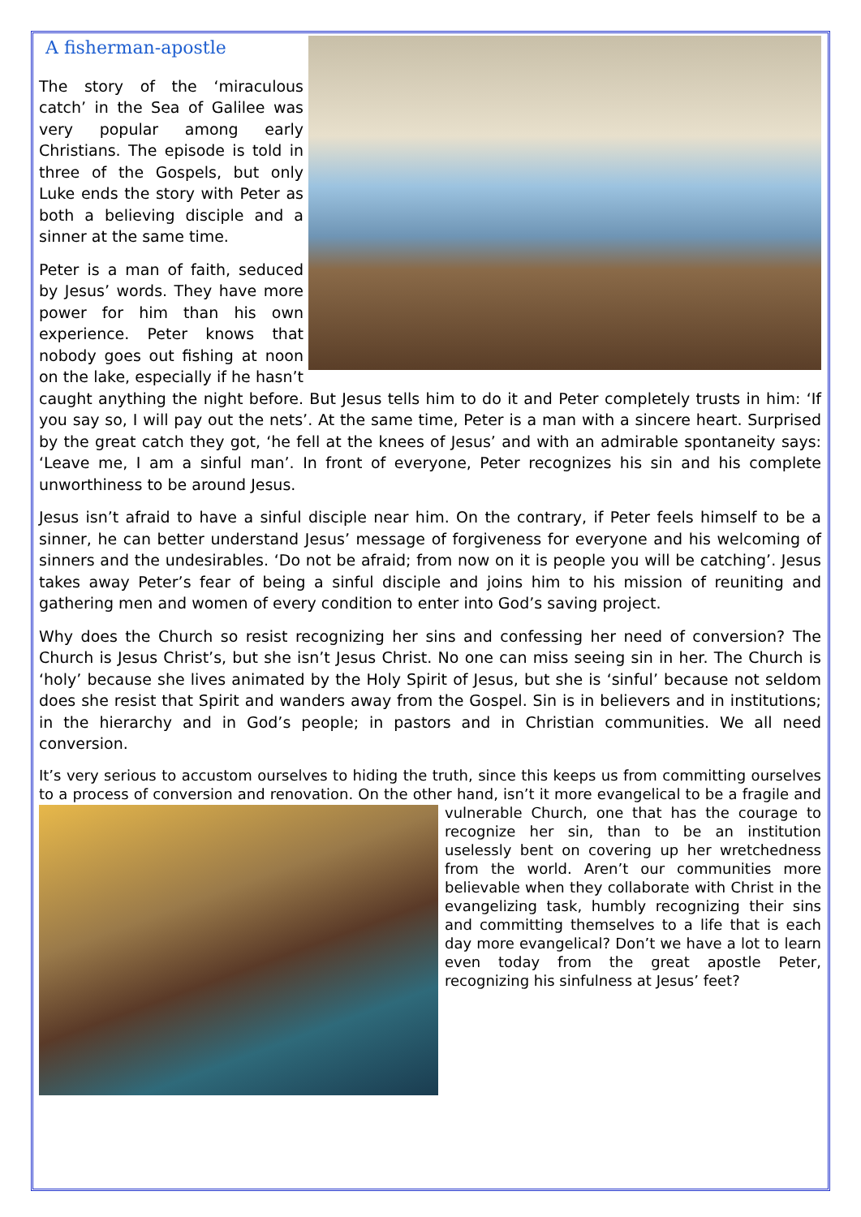A fisherman-apostle
The story of the ‘miraculous catch’ in the Sea of Galilee was very popular among early Christians. The episode is told in three of the Gospels, but only Luke ends the story with Peter as both a believing disciple and a sinner at the same time.
Peter is a man of faith, seduced by Jesus’ words. They have more power for him than his own experience. Peter knows that nobody goes out fishing at noon on the lake, especially if he hasn’t caught anything the night before. But Jesus tells him to do it and Peter completely trusts in him: ‘If you say so, I will pay out the nets’. At the same time, Peter is a man with a sincere heart. Surprised by the great catch they got, ‘he fell at the knees of Jesus’ and with an admirable spontaneity says: ‘Leave me, I am a sinful man’. In front of everyone, Peter recognizes his sin and his complete unworthiness to be around Jesus.
Jesus isn’t afraid to have a sinful disciple near him. On the contrary, if Peter feels himself to be a sinner, he can better understand Jesus’ message of forgiveness for everyone and his welcoming of sinners and the undesirables. ‘Do not be afraid; from now on it is people you will be catching’. Jesus takes away Peter’s fear of being a sinful disciple and joins him to his mission of reuniting and gathering men and women of every condition to enter into God’s saving project.
Why does the Church so resist recognizing her sins and confessing her need of conversion? The Church is Jesus Christ’s, but she isn’t Jesus Christ. No one can miss seeing sin in her. The Church is ‘holy’ because she lives animated by the Holy Spirit of Jesus, but she is ‘sinful’ because not seldom does she resist that Spirit and wanders away from the Gospel. Sin is in believers and in institutions; in the hierarchy and in God’s people; in pastors and in Christian communities. We all need conversion.
It’s very serious to accustom ourselves to hiding the truth, since this keeps us from committing ourselves to a process of conversion and renovation. On the other hand, isn’t it more evangelical to be a fragile and vulnerable Church, one that has the courage to recognize her sin, than to be an institution uselessly bent on covering up her wretchedness from the world. Aren’t our communities more believable when they collaborate with Christ in the evangelizing task, humbly recognizing their sins and committing themselves to a life that is each day more evangelical? Don’t we have a lot to learn even today from the great apostle Peter, recognizing his sinfulness at Jesus’ feet?